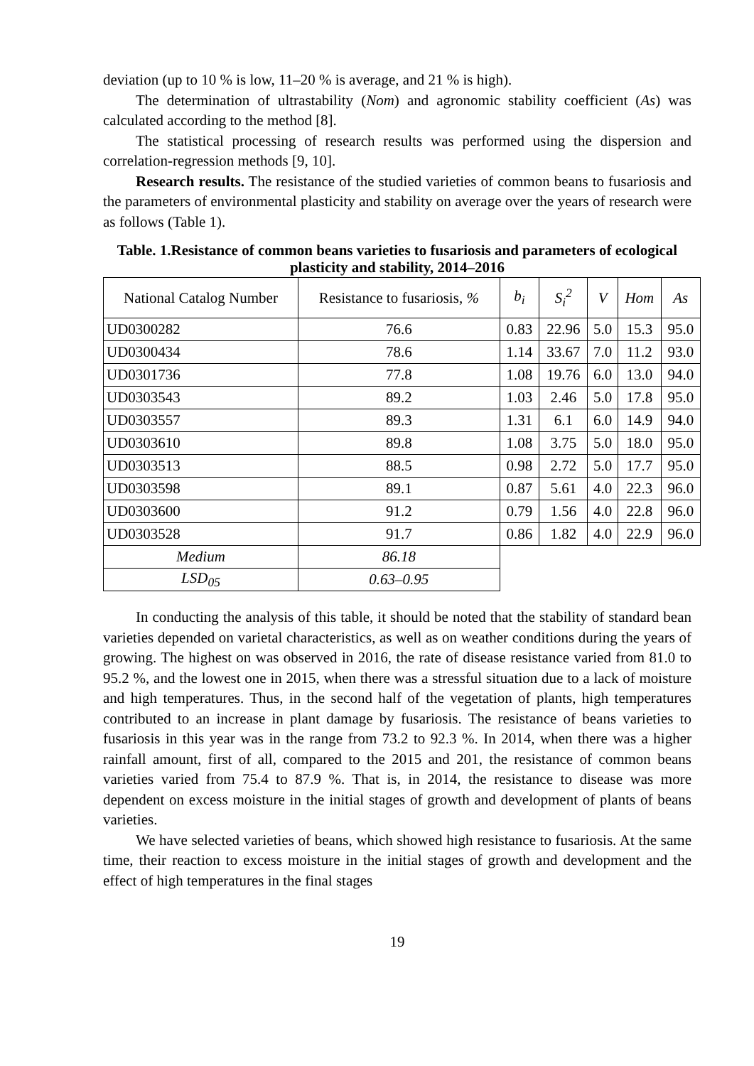deviation (up to 10 % is low, 11–20 % is average, and 21 % is high).
The determination of ultrastability (Nom) and agronomic stability coefficient (As) was calculated according to the method [8].
The statistical processing of research results was performed using the dispersion and correlation-regression methods [9, 10].
Research results. The resistance of the studied varieties of common beans to fusariosis and the parameters of environmental plasticity and stability on average over the years of research were as follows (Table 1).
Table. 1.Resistance of common beans varieties to fusariosis and parameters of ecological plasticity and stability, 2014–2016
| National Catalog Number | Resistance to fusariosis, % | b<sub>i</sub> | S<sub>i</sub><sup>2</sup> | V | Hom | As |
| --- | --- | --- | --- | --- | --- | --- |
| UD0300282 | 76.6 | 0.83 | 22.96 | 5.0 | 15.3 | 95.0 |
| UD0300434 | 78.6 | 1.14 | 33.67 | 7.0 | 11.2 | 93.0 |
| UD0301736 | 77.8 | 1.08 | 19.76 | 6.0 | 13.0 | 94.0 |
| UD0303543 | 89.2 | 1.03 | 2.46 | 5.0 | 17.8 | 95.0 |
| UD0303557 | 89.3 | 1.31 | 6.1 | 6.0 | 14.9 | 94.0 |
| UD0303610 | 89.8 | 1.08 | 3.75 | 5.0 | 18.0 | 95.0 |
| UD0303513 | 88.5 | 0.98 | 2.72 | 5.0 | 17.7 | 95.0 |
| UD0303598 | 89.1 | 0.87 | 5.61 | 4.0 | 22.3 | 96.0 |
| UD0303600 | 91.2 | 0.79 | 1.56 | 4.0 | 22.8 | 96.0 |
| UD0303528 | 91.7 | 0.86 | 1.82 | 4.0 | 22.9 | 96.0 |
| Medium | 86.18 | | | | | |
| LSD<sub>05</sub> | 0.63–0.95 | | | | | |
In conducting the analysis of this table, it should be noted that the stability of standard bean varieties depended on varietal characteristics, as well as on weather conditions during the years of growing. The highest on was observed in 2016, the rate of disease resistance varied from 81.0 to 95.2 %, and the lowest one in 2015, when there was a stressful situation due to a lack of moisture and high temperatures. Thus, in the second half of the vegetation of plants, high temperatures contributed to an increase in plant damage by fusariosis. The resistance of beans varieties to fusariosis in this year was in the range from 73.2 to 92.3 %. In 2014, when there was a higher rainfall amount, first of all, compared to the 2015 and 201, the resistance of common beans varieties varied from 75.4 to 87.9 %. That is, in 2014, the resistance to disease was more dependent on excess moisture in the initial stages of growth and development of plants of beans varieties.
We have selected varieties of beans, which showed high resistance to fusariosis. At the same time, their reaction to excess moisture in the initial stages of growth and development and the effect of high temperatures in the final stages
19